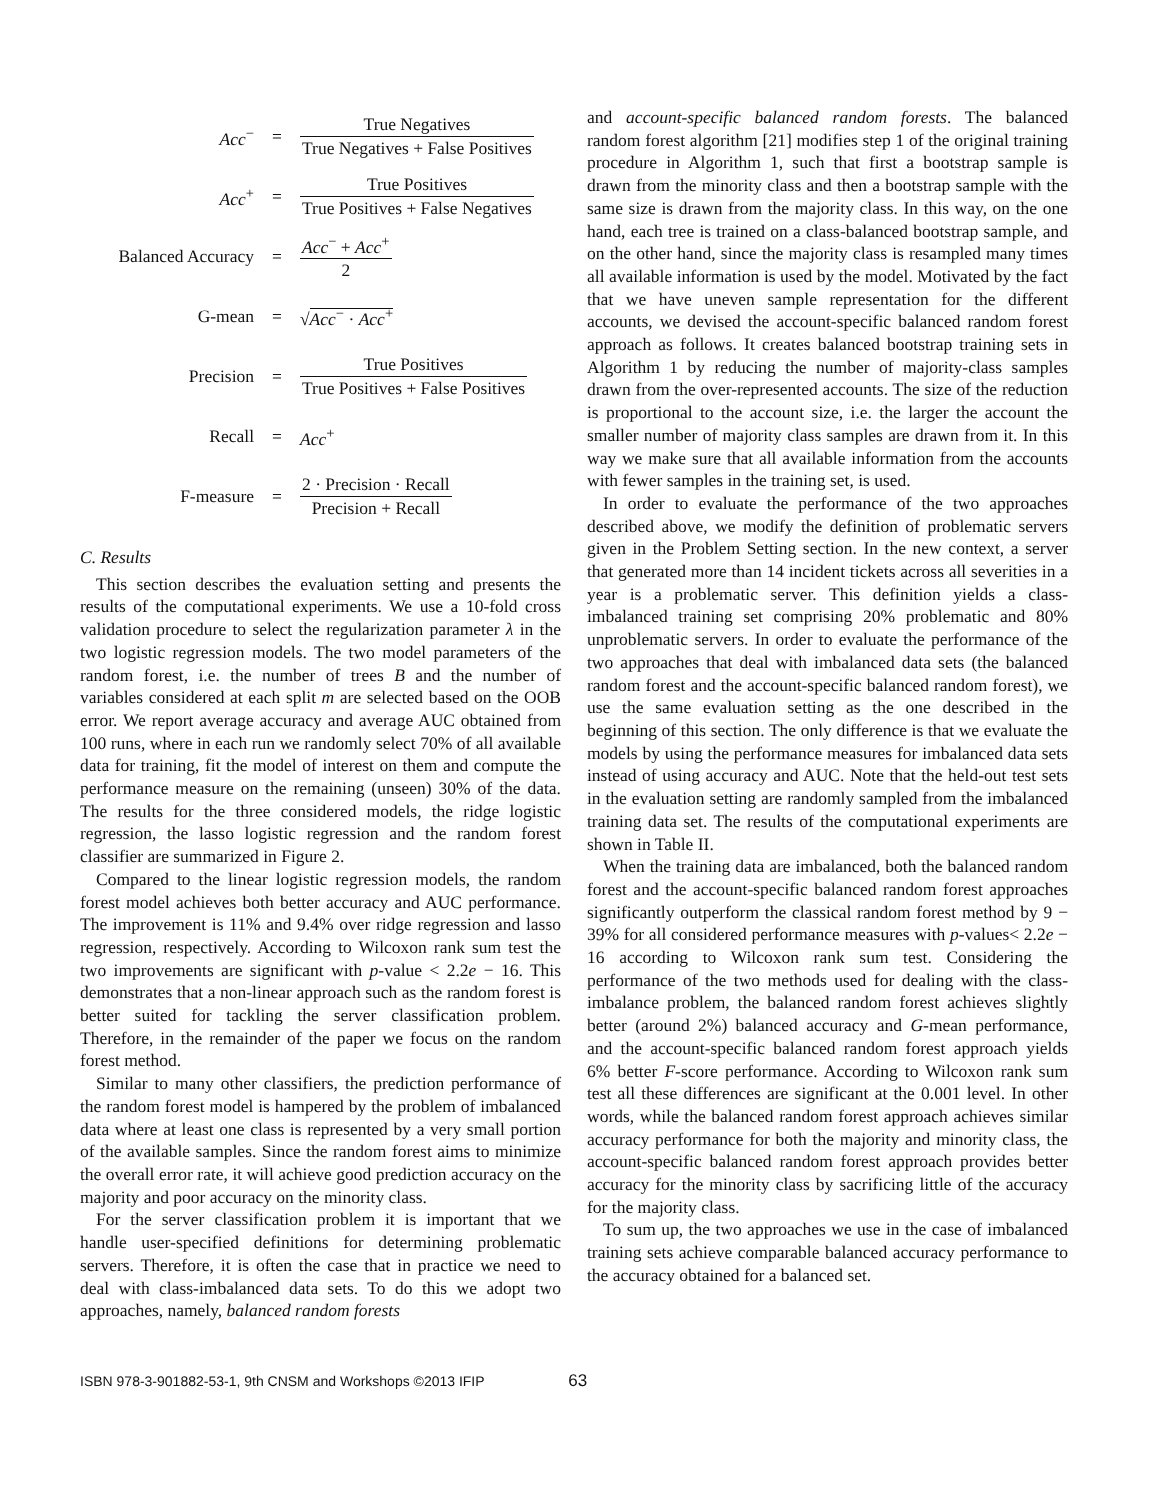| Acc<sup>−</sup> | = | True Negatives True Negatives + False Positives |
| Acc<sup>+</sup> | = | True Positives True Positives + False Negatives |
| Balanced Accuracy | = | Acc<sup>−</sup> + Acc<sup>+</sup> 2 |
| G-mean | = | √ Acc<sup>−</sup> · Acc<sup>+</sup> |
| Precision | = | True Positives True Positives + False Positives |
| Recall | = | Acc<sup>+</sup> |
| F-measure | = | 2 · Precision · Recall Precision + Recall |
C. Results
This section describes the evaluation setting and presents the results of the computational experiments. We use a 10-fold cross validation procedure to select the regularization parameter λ in the two logistic regression models. The two model parameters of the random forest, i.e. the number of trees B and the number of variables considered at each split m are selected based on the OOB error. We report average accuracy and average AUC obtained from 100 runs, where in each run we randomly select 70% of all available data for training, fit the model of interest on them and compute the performance measure on the remaining (unseen) 30% of the data. The results for the three considered models, the ridge logistic regression, the lasso logistic regression and the random forest classifier are summarized in Figure 2.
Compared to the linear logistic regression models, the random forest model achieves both better accuracy and AUC performance. The improvement is 11% and 9.4% over ridge regression and lasso regression, respectively. According to Wilcoxon rank sum test the two improvements are significant with p-value < 2.2e − 16. This demonstrates that a non-linear approach such as the random forest is better suited for tackling the server classification problem. Therefore, in the remainder of the paper we focus on the random forest method.
Similar to many other classifiers, the prediction performance of the random forest model is hampered by the problem of imbalanced data where at least one class is represented by a very small portion of the available samples. Since the random forest aims to minimize the overall error rate, it will achieve good prediction accuracy on the majority and poor accuracy on the minority class.
For the server classification problem it is important that we handle user-specified definitions for determining problematic servers. Therefore, it is often the case that in practice we need to deal with class-imbalanced data sets. To do this we adopt two approaches, namely, balanced random forests
and account-specific balanced random forests. The balanced random forest algorithm [21] modifies step 1 of the original training procedure in Algorithm 1, such that first a bootstrap sample is drawn from the minority class and then a bootstrap sample with the same size is drawn from the majority class. In this way, on the one hand, each tree is trained on a class-balanced bootstrap sample, and on the other hand, since the majority class is resampled many times all available information is used by the model. Motivated by the fact that we have uneven sample representation for the different accounts, we devised the account-specific balanced random forest approach as follows. It creates balanced bootstrap training sets in Algorithm 1 by reducing the number of majority-class samples drawn from the over-represented accounts. The size of the reduction is proportional to the account size, i.e. the larger the account the smaller number of majority class samples are drawn from it. In this way we make sure that all available information from the accounts with fewer samples in the training set, is used.
In order to evaluate the performance of the two approaches described above, we modify the definition of problematic servers given in the Problem Setting section. In the new context, a server that generated more than 14 incident tickets across all severities in a year is a problematic server. This definition yields a class-imbalanced training set comprising 20% problematic and 80% unproblematic servers. In order to evaluate the performance of the two approaches that deal with imbalanced data sets (the balanced random forest and the account-specific balanced random forest), we use the same evaluation setting as the one described in the beginning of this section. The only difference is that we evaluate the models by using the performance measures for imbalanced data sets instead of using accuracy and AUC. Note that the held-out test sets in the evaluation setting are randomly sampled from the imbalanced training data set. The results of the computational experiments are shown in Table II.
When the training data are imbalanced, both the balanced random forest and the account-specific balanced random forest approaches significantly outperform the classical random forest method by 9 − 39% for all considered performance measures with p-values< 2.2e − 16 according to Wilcoxon rank sum test. Considering the performance of the two methods used for dealing with the class-imbalance problem, the balanced random forest achieves slightly better (around 2%) balanced accuracy and G-mean performance, and the account-specific balanced random forest approach yields 6% better F-score performance. According to Wilcoxon rank sum test all these differences are significant at the 0.001 level. In other words, while the balanced random forest approach achieves similar accuracy performance for both the majority and minority class, the account-specific balanced random forest approach provides better accuracy for the minority class by sacrificing little of the accuracy for the majority class.
To sum up, the two approaches we use in the case of imbalanced training sets achieve comparable balanced accuracy performance to the accuracy obtained for a balanced set.
ISBN 978-3-901882-53-1, 9th CNSM and Workshops ©2013 IFIP 63